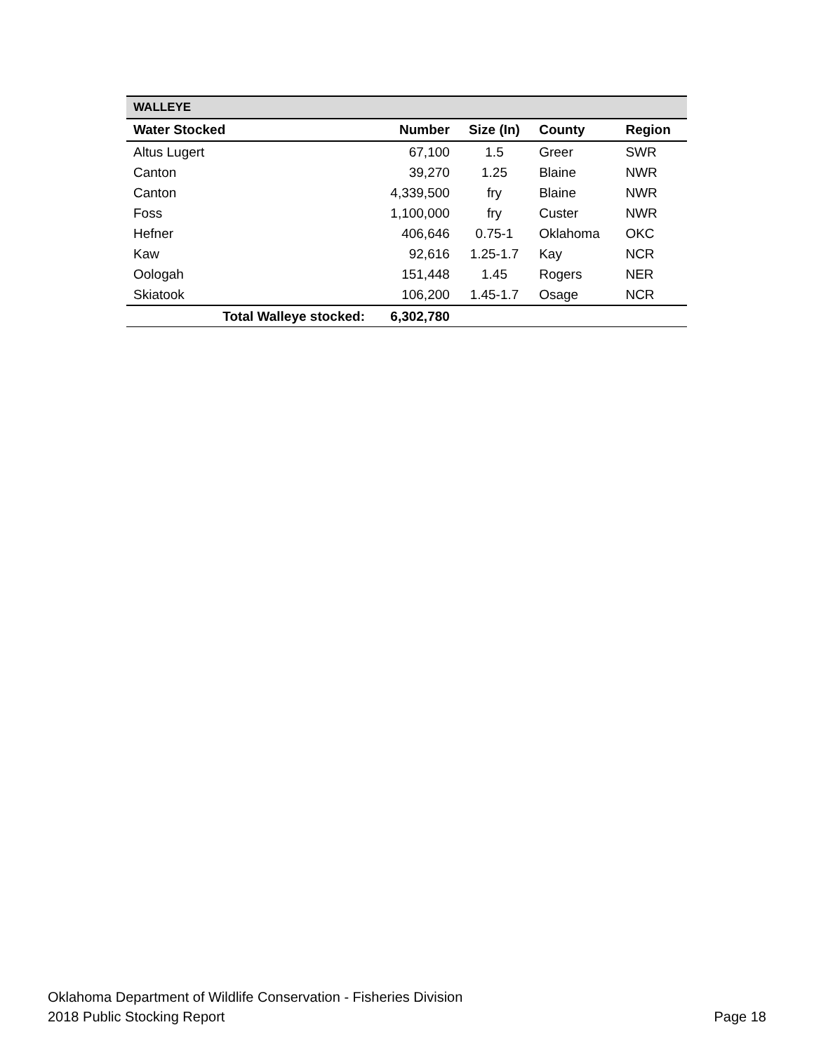| WALLEYE | | | | |
| --- | --- | --- | --- | --- |
| Water Stocked | Number | Size (In) | County | Region |
| Altus Lugert | 67,100 | 1.5 | Greer | SWR |
| Canton | 39,270 | 1.25 | Blaine | NWR |
| Canton | 4,339,500 | fry | Blaine | NWR |
| Foss | 1,100,000 | fry | Custer | NWR |
| Hefner | 406,646 | 0.75-1 | Oklahoma | OKC |
| Kaw | 92,616 | 1.25-1.7 | Kay | NCR |
| Oologah | 151,448 | 1.45 | Rogers | NER |
| Skiatook | 106,200 | 1.45-1.7 | Osage | NCR |
| Total Walleye stocked: | 6,302,780 | | | |
Oklahoma Department of Wildlife Conservation - Fisheries Division
2018 Public Stocking Report Page 18